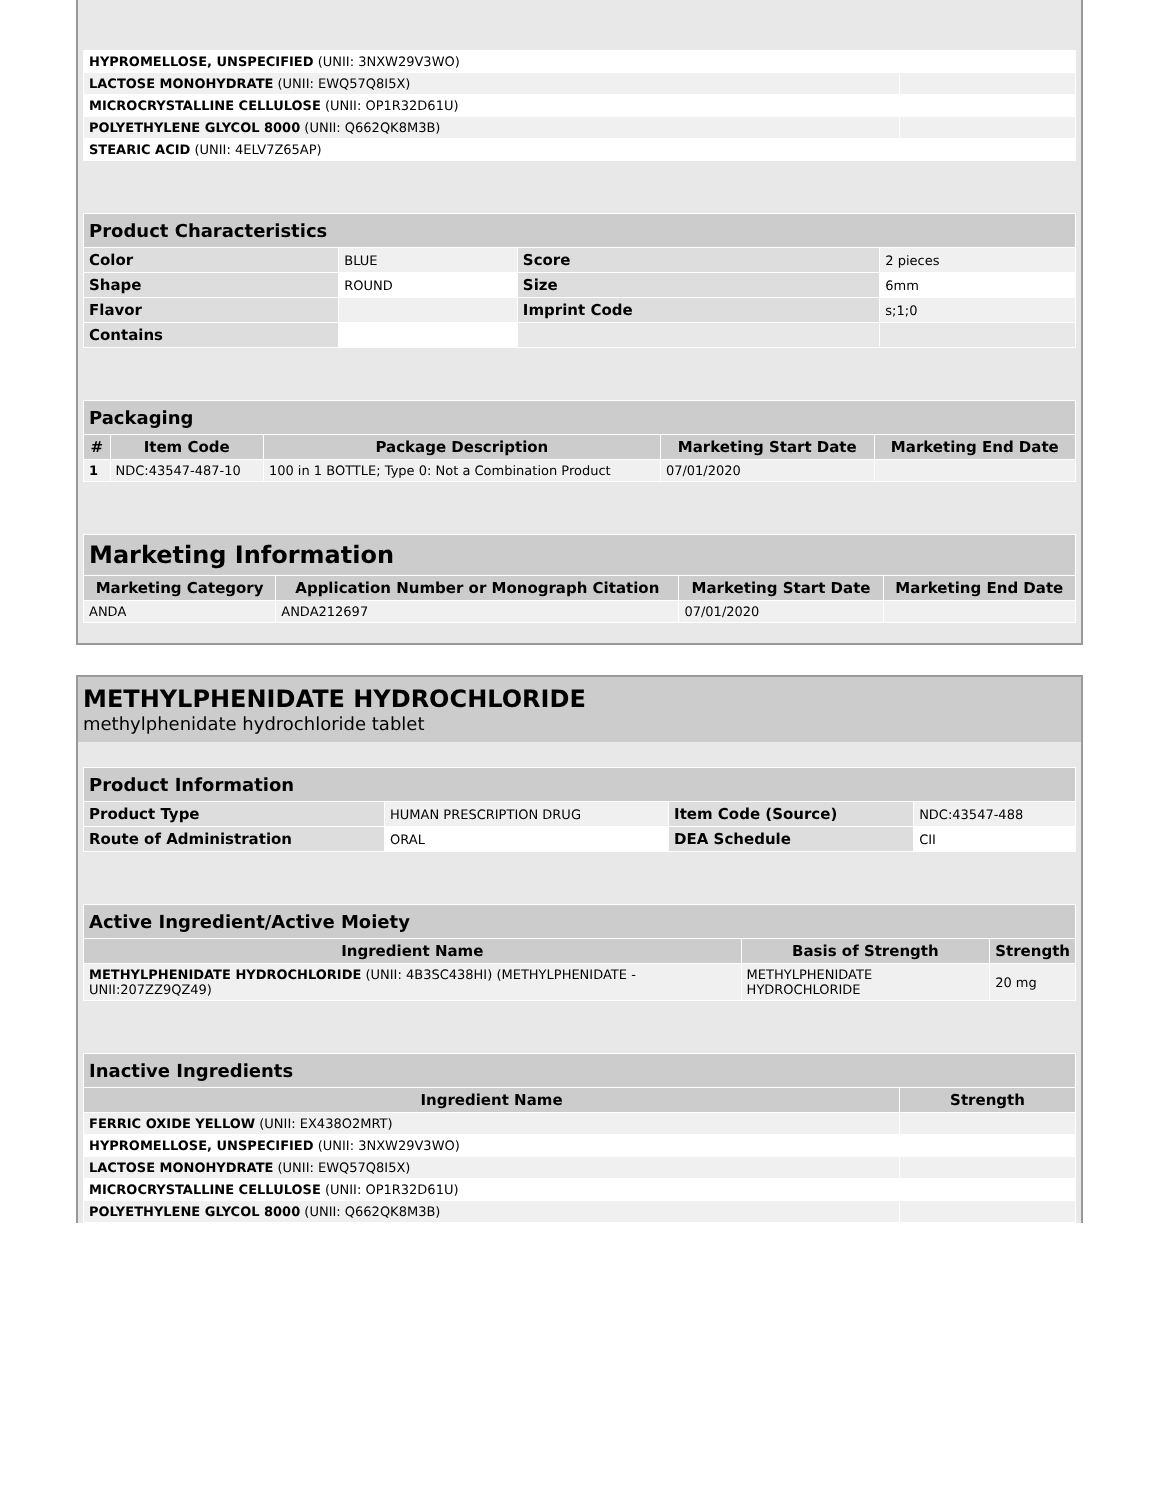| HYPROMELLOSE, UNSPECIFIED (UNII: 3NXW29V3WO) | |
| LACTOSE MONOHYDRATE (UNII: EWQ57Q8I5X) | |
| MICROCRYSTALLINE CELLULOSE (UNII: OP1R32D61U) | |
| POLYETHYLENE GLYCOL 8000 (UNII: Q662QK8M3B) | |
| STEARIC ACID (UNII: 4ELV7Z65AP) | |
| Product Characteristics | | | |
| --- | --- | --- | --- |
| Color | BLUE | Score | 2 pieces |
| Shape | ROUND | Size | 6mm |
| Flavor | | Imprint Code | s;1;0 |
| Contains | | | |
| Packaging | | | | |
| --- | --- | --- | --- | --- |
| # | Item Code | Package Description | Marketing Start Date | Marketing End Date |
| 1 | NDC:43547-487-10 | 100 in 1 BOTTLE; Type 0: Not a Combination Product | 07/01/2020 | |
| Marketing Information | | | |
| --- | --- | --- | --- |
| Marketing Category | Application Number or Monograph Citation | Marketing Start Date | Marketing End Date |
| ANDA | ANDA212697 | 07/01/2020 | |
METHYLPHENIDATE HYDROCHLORIDE
methylphenidate hydrochloride tablet
| Product Information | | | |
| --- | --- | --- | --- |
| Product Type | HUMAN PRESCRIPTION DRUG | Item Code (Source) | NDC:43547-488 |
| Route of Administration | ORAL | DEA Schedule | CII |
| Active Ingredient/Active Moiety | | |
| --- | --- | --- |
| Ingredient Name | Basis of Strength | Strength |
| METHYLPHENIDATE HYDROCHLORIDE (UNII: 4B3SC438HI) (METHYLPHENIDATE - UNII:207ZZ9QZ49) | METHYLPHENIDATE HYDROCHLORIDE | 20 mg |
| Inactive Ingredients | |
| --- | --- |
| Ingredient Name | Strength |
| FERRIC OXIDE YELLOW (UNII: EX438O2MRT) | |
| HYPROMELLOSE, UNSPECIFIED (UNII: 3NXW29V3WO) | |
| LACTOSE MONOHYDRATE (UNII: EWQ57Q8I5X) | |
| MICROCRYSTALLINE CELLULOSE (UNII: OP1R32D61U) | |
| POLYETHYLENE GLYCOL 8000 (UNII: Q662QK8M3B) | |